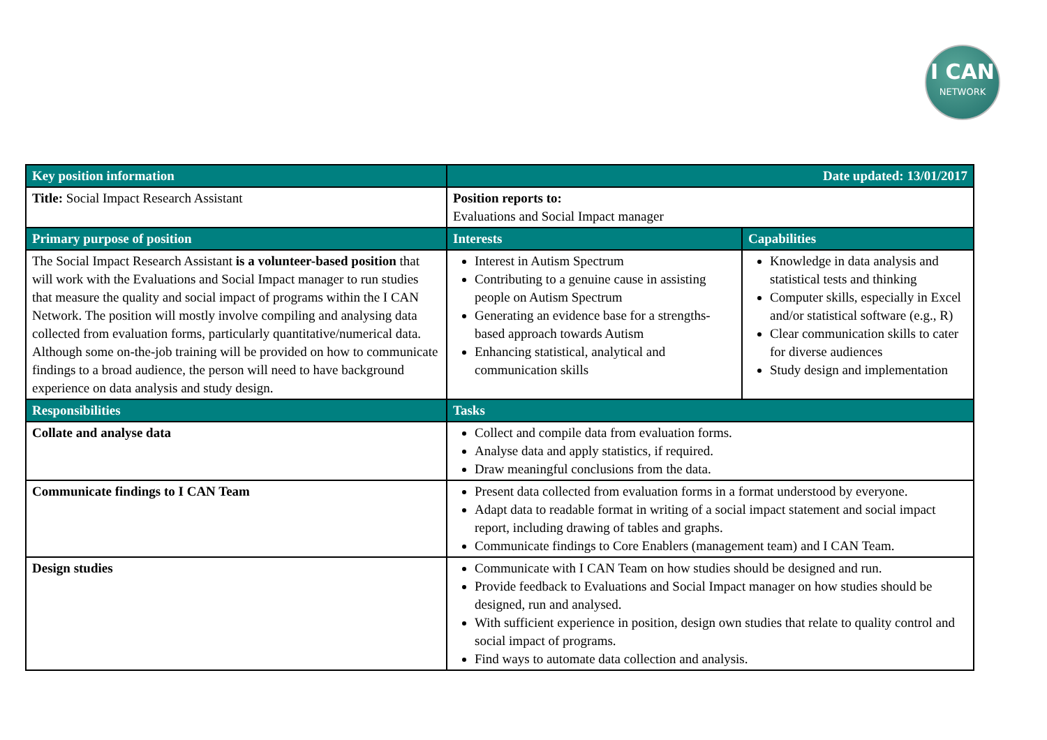I CAN
NETWORK
| Key position information | Date updated: 13/01/2017 | |
| --- | --- | --- |
| Title: Social Impact Research Assistant | Position reports to: Evaluations and Social Impact manager | |
| Primary purpose of position | Interests | Capabilities |
| The Social Impact Research Assistant is a volunteer-based position that will work with the Evaluations and Social Impact manager to run studies that measure the quality and social impact of programs within the I CAN Network. The position will mostly involve compiling and analysing data collected from evaluation forms, particularly quantitative/numerical data. Although some on-the-job training will be provided on how to communicate findings to a broad audience, the person will need to have background experience on data analysis and study design. | Interest in Autism Spectrum Contributing to a genuine cause in assisting people on Autism Spectrum Generating an evidence base for a strengths-based approach towards Autism Enhancing statistical, analytical and communication skills | Knowledge in data analysis and statistical tests and thinking Computer skills, especially in Excel and/or statistical software (e.g., R) Clear communication skills to cater for diverse audiences Study design and implementation |
| Responsibilities | Tasks | |
| Collate and analyse data | Collect and compile data from evaluation forms. Analyse data and apply statistics, if required. Draw meaningful conclusions from the data. | |
| Communicate findings to I CAN Team | Present data collected from evaluation forms in a format understood by everyone. Adapt data to readable format in writing of a social impact statement and social impact report, including drawing of tables and graphs. Communicate findings to Core Enablers (management team) and I CAN Team. | |
| Design studies | Communicate with I CAN Team on how studies should be designed and run. Provide feedback to Evaluations and Social Impact manager on how studies should be designed, run and analysed. With sufficient experience in position, design own studies that relate to quality control and social impact of programs. Find ways to automate data collection and analysis. | |